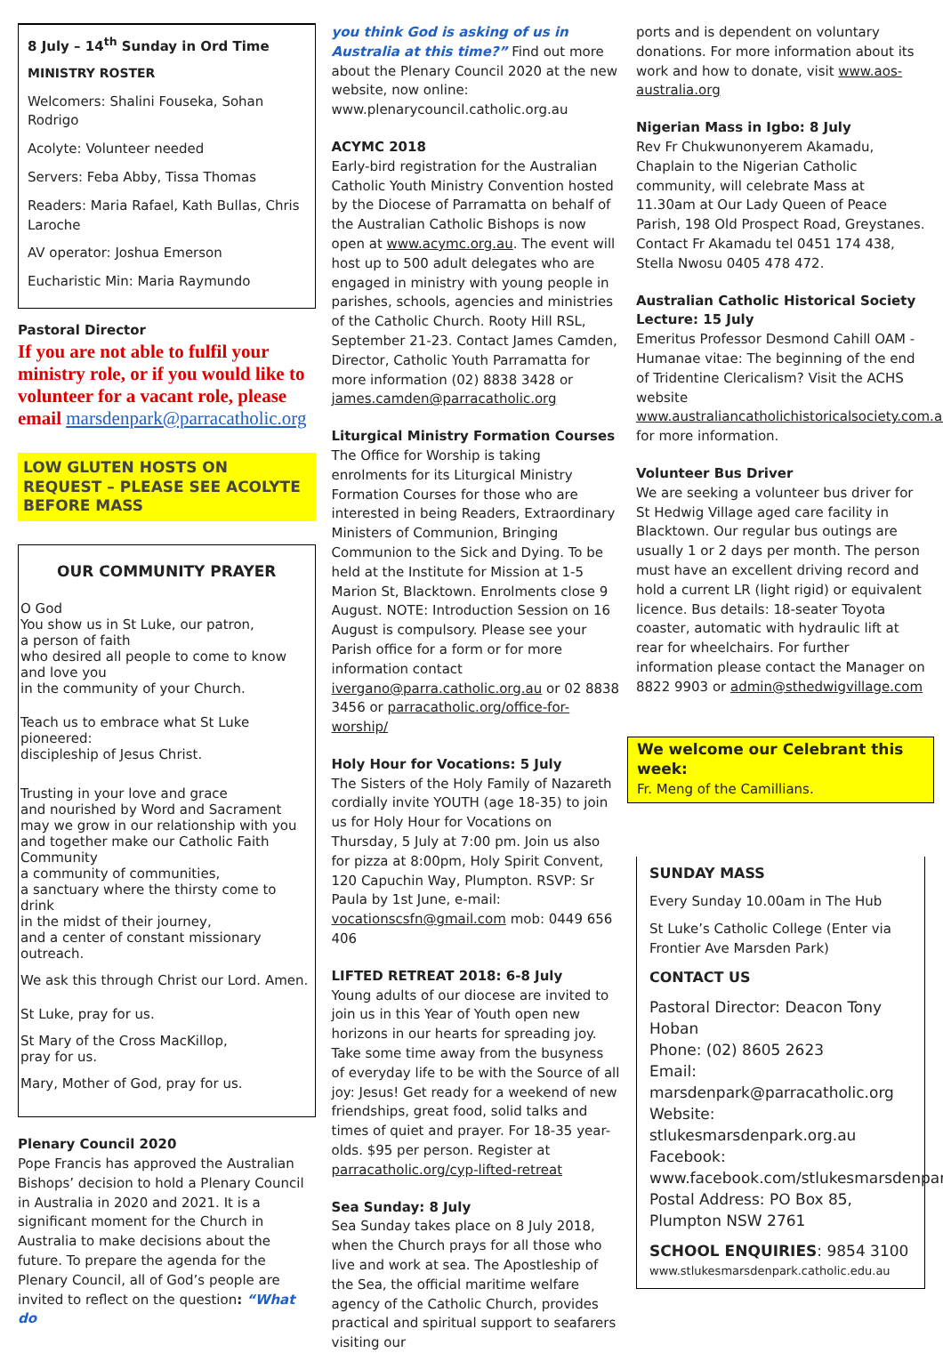8 July – 14<sup>th</sup> Sunday in Ord Time
MINISTRY ROSTER
Welcomers: Shalini Fouseka, Sohan Rodrigo
Acolyte: Volunteer needed
Servers: Feba Abby, Tissa Thomas
Readers: Maria Rafael, Kath Bullas, Chris Laroche
AV operator: Joshua Emerson
Eucharistic Min: Maria Raymundo
Pastoral Director
If you are not able to fulfil your ministry role, or if you would like to volunteer for a vacant role, please email marsdenpark@parracatholic.org
LOW GLUTEN HOSTS ON REQUEST – PLEASE SEE ACOLYTE BEFORE MASS
OUR COMMUNITY PRAYER
O God
You show us in St Luke, our patron,
a person of faith
who desired all people to come to know and love you
in the community of your Church.
Teach us to embrace what St Luke pioneered:
discipleship of Jesus Christ.
Trusting in your love and grace
and nourished by Word and Sacrament
may we grow in our relationship with you
and together make our Catholic Faith Community
a community of communities,
a sanctuary where the thirsty come to drink
in the midst of their journey,
and a center of constant missionary outreach.
We ask this through Christ our Lord. Amen.
St Luke, pray for us.
St Mary of the Cross MacKillop,
pray for us.
Mary, Mother of God, pray for us.
Plenary Council 2020
Pope Francis has approved the Australian Bishops’ decision to hold a Plenary Council in Australia in 2020 and 2021. It is a significant moment for the Church in Australia to make decisions about the future. To prepare the agenda for the Plenary Council, all of God’s people are invited to reflect on the question: “What do
you think God is asking of us in Australia at this time?” Find out more about the Plenary Council 2020 at the new website, now online:
www.plenarycouncil.catholic.org.au
ACYMC 2018
Early-bird registration for the Australian Catholic Youth Ministry Convention hosted by the Diocese of Parramatta on behalf of the Australian Catholic Bishops is now open at www.acymc.org.au. The event will host up to 500 adult delegates who are engaged in ministry with young people in parishes, schools, agencies and ministries of the Catholic Church. Rooty Hill RSL, September 21-23. Contact James Camden, Director, Catholic Youth Parramatta for more information (02) 8838 3428 or james.camden@parracatholic.org
Liturgical Ministry Formation Courses
The Office for Worship is taking enrolments for its Liturgical Ministry Formation Courses for those who are interested in being Readers, Extraordinary Ministers of Communion, Bringing Communion to the Sick and Dying. To be held at the Institute for Mission at 1-5 Marion St, Blacktown. Enrolments close 9 August. NOTE: Introduction Session on 16 August is compulsory. Please see your Parish office for a form or for more information contact ivergano@parra.catholic.org.au or 02 8838 3456 or parracatholic.org/office-for-worship/
Holy Hour for Vocations: 5 July
The Sisters of the Holy Family of Nazareth cordially invite YOUTH (age 18-35) to join us for Holy Hour for Vocations on Thursday, 5 July at 7:00 pm. Join us also for pizza at 8:00pm, Holy Spirit Convent, 120 Capuchin Way, Plumpton. RSVP: Sr Paula by 1st June, e-mail: vocationscsfn@gmail.com mob: 0449 656 406
LIFTED RETREAT 2018: 6-8 July
Young adults of our diocese are invited to join us in this Year of Youth open new horizons in our hearts for spreading joy. Take some time away from the busyness of everyday life to be with the Source of all joy: Jesus! Get ready for a weekend of new friendships, great food, solid talks and times of quiet and prayer. For 18-35 year-olds. $95 per person. Register at parracatholic.org/cyp-lifted-retreat
Sea Sunday: 8 July
Sea Sunday takes place on 8 July 2018, when the Church prays for all those who live and work at sea. The Apostleship of the Sea, the official maritime welfare agency of the Catholic Church, provides practical and spiritual support to seafarers visiting our
ports and is dependent on voluntary donations. For more information about its work and how to donate, visit www.aos-australia.org
Nigerian Mass in Igbo: 8 July
Rev Fr Chukwunonyerem Akamadu, Chaplain to the Nigerian Catholic community, will celebrate Mass at 11.30am at Our Lady Queen of Peace Parish, 198 Old Prospect Road, Greystanes. Contact Fr Akamadu tel 0451 174 438, Stella Nwosu 0405 478 472.
Australian Catholic Historical Society Lecture: 15 July
Emeritus Professor Desmond Cahill OAM - Humanae vitae: The beginning of the end of Tridentine Clericalism? Visit the ACHS website www.australiancatholichistoricalsociety.com.au for more information.
Volunteer Bus Driver
We are seeking a volunteer bus driver for St Hedwig Village aged care facility in Blacktown. Our regular bus outings are usually 1 or 2 days per month. The person must have an excellent driving record and hold a current LR (light rigid) or equivalent licence. Bus details: 18-seater Toyota coaster, automatic with hydraulic lift at rear for wheelchairs. For further information please contact the Manager on 8822 9903 or admin@sthedwigvillage.com
We welcome our Celebrant this week:
Fr. Meng of the Camillians.
SUNDAY MASS
Every Sunday 10.00am in The Hub
St Luke’s Catholic College (Enter via Frontier Ave Marsden Park)
CONTACT US
Pastoral Director: Deacon Tony Hoban
Phone: (02) 8605 2623
Email:
marsdenpark@parracatholic.org
Website:
stlukesmarsdenpark.org.au
Facebook:
www.facebook.com/stlukesmarsdenpark
Postal Address: PO Box 85, Plumpton NSW 2761
SCHOOL ENQUIRIES: 9854 3100
www.stlukesmarsdenpark.catholic.edu.au